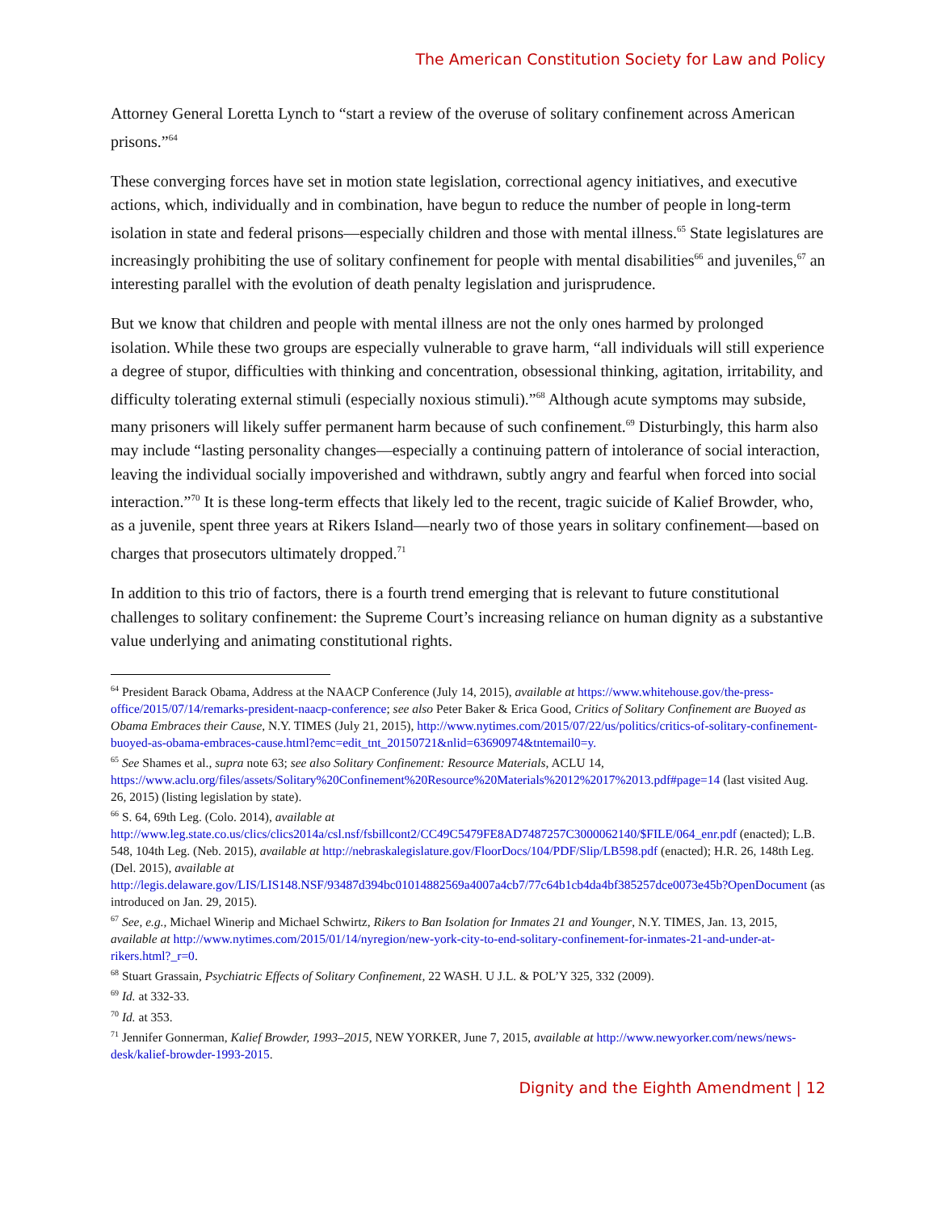The American Constitution Society for Law and Policy
Attorney General Loretta Lynch to “start a review of the overuse of solitary confinement across American prisons.”<sup>64</sup>
These converging forces have set in motion state legislation, correctional agency initiatives, and executive actions, which, individually and in combination, have begun to reduce the number of people in long-term isolation in state and federal prisons—especially children and those with mental illness.<sup>65</sup> State legislatures are increasingly prohibiting the use of solitary confinement for people with mental disabilities<sup>66</sup> and juveniles,<sup>67</sup> an interesting parallel with the evolution of death penalty legislation and jurisprudence.
But we know that children and people with mental illness are not the only ones harmed by prolonged isolation. While these two groups are especially vulnerable to grave harm, “all individuals will still experience a degree of stupor, difficulties with thinking and concentration, obsessional thinking, agitation, irritability, and difficulty tolerating external stimuli (especially noxious stimuli).”<sup>68</sup> Although acute symptoms may subside, many prisoners will likely suffer permanent harm because of such confinement.<sup>69</sup> Disturbingly, this harm also may include “lasting personality changes—especially a continuing pattern of intolerance of social interaction, leaving the individual socially impoverished and withdrawn, subtly angry and fearful when forced into social interaction.”<sup>70</sup> It is these long-term effects that likely led to the recent, tragic suicide of Kalief Browder, who, as a juvenile, spent three years at Rikers Island—nearly two of those years in solitary confinement—based on charges that prosecutors ultimately dropped.<sup>71</sup>
In addition to this trio of factors, there is a fourth trend emerging that is relevant to future constitutional challenges to solitary confinement: the Supreme Court’s increasing reliance on human dignity as a substantive value underlying and animating constitutional rights.
<sup>64</sup> President Barack Obama, Address at the NAACP Conference (July 14, 2015), available at https://www.whitehouse.gov/the-press-office/2015/07/14/remarks-president-naacp-conference; see also Peter Baker & Erica Good, Critics of Solitary Confinement are Buoyed as Obama Embraces their Cause, N.Y. TIMES (July 21, 2015), http://www.nytimes.com/2015/07/22/us/politics/critics-of-solitary-confinement-buoyed-as-obama-embraces-cause.html?emc=edit_tnt_20150721&nlid=63690974&tntemail0=y.
<sup>65</sup> See Shames et al., supra note 63; see also Solitary Confinement: Resource Materials, ACLU 14, https://www.aclu.org/files/assets/Solitary%20Confinement%20Resource%20Materials%2012%2017%2013.pdf#page=14 (last visited Aug. 26, 2015) (listing legislation by state).
<sup>66</sup> S. 64, 69th Leg. (Colo. 2014), available at http://www.leg.state.co.us/clics/clics2014a/csl.nsf/fsbillcont2/CC49C5479FE8AD7487257C3000062140/$FILE/064_enr.pdf (enacted); L.B. 548, 104th Leg. (Neb. 2015), available at http://nebraskalegislature.gov/FloorDocs/104/PDF/Slip/LB598.pdf (enacted); H.R. 26, 148th Leg. (Del. 2015), available at http://legis.delaware.gov/LIS/LIS148.NSF/93487d394bc01014882569a4007a4cb7/77c64b1cb4da4bf385257dce0073e45b?OpenDocument (as introduced on Jan. 29, 2015).
<sup>67</sup> See, e.g., Michael Winerip and Michael Schwirtz, Rikers to Ban Isolation for Inmates 21 and Younger, N.Y. TIMES, Jan. 13, 2015, available at http://www.nytimes.com/2015/01/14/nyregion/new-york-city-to-end-solitary-confinement-for-inmates-21-and-under-at-rikers.html?_r=0.
<sup>68</sup> Stuart Grassain, Psychiatric Effects of Solitary Confinement, 22 WASH. U J.L. & POL’Y 325, 332 (2009).
<sup>69</sup> Id. at 332-33.
<sup>70</sup> Id. at 353.
<sup>71</sup> Jennifer Gonnerman, Kalief Browder, 1993–2015, NEW YORKER, June 7, 2015, available at http://www.newyorker.com/news/news-desk/kalief-browder-1993-2015.
Dignity and the Eighth Amendment | 12